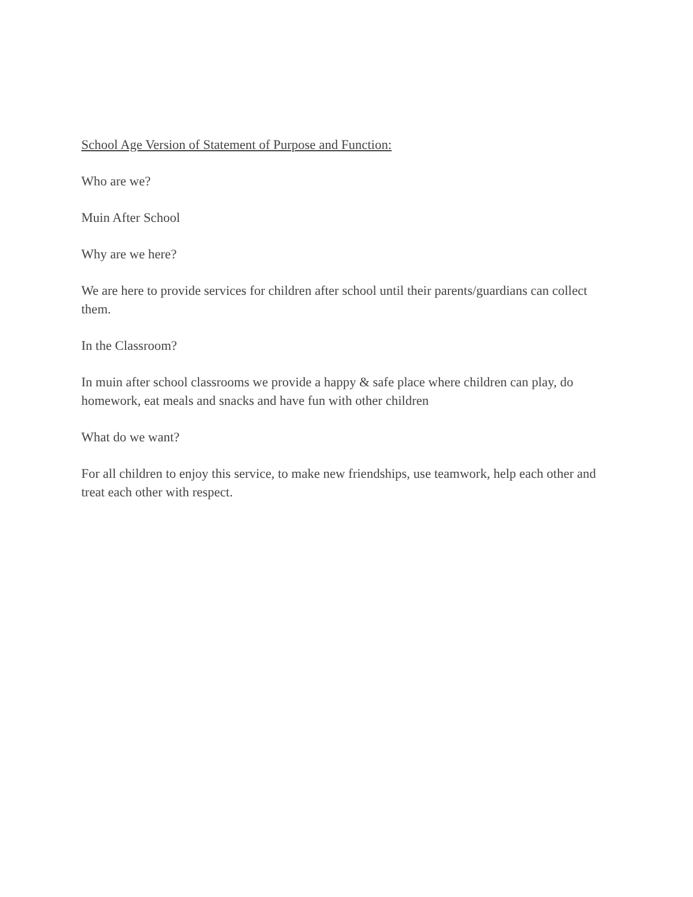School Age Version of Statement of Purpose and Function:
Who are we?
Muin After School
Why are we here?
We are here to provide services for children after school until their parents/guardians can collect them.
In the Classroom?
In muin after school classrooms we provide a happy & safe place where children can play, do homework, eat meals and snacks and have fun with other children
What do we want?
For all children to enjoy this service, to make new friendships, use teamwork, help each other and treat each other with respect.